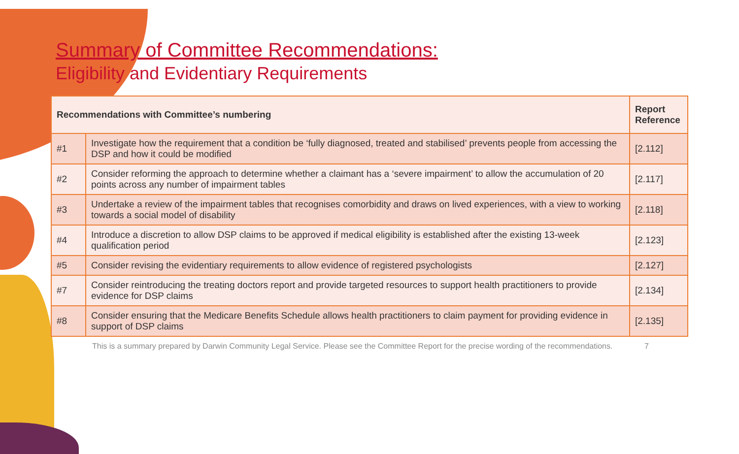Summary of Committee Recommendations:
Eligibility and Evidentiary Requirements
| Recommendations with Committee’s numbering | | Report Reference |
| --- | --- | --- |
| #1 | Investigate how the requirement that a condition be ‘fully diagnosed, treated and stabilised’ prevents people from accessing the DSP and how it could be modified | [2.112] |
| #2 | Consider reforming the approach to determine whether a claimant has a ‘severe impairment’ to allow the accumulation of 20 points across any number of impairment tables | [2.117] |
| #3 | Undertake a review of the impairment tables that recognises comorbidity and draws on lived experiences, with a view to working towards a social model of disability | [2.118] |
| #4 | Introduce a discretion to allow DSP claims to be approved if medical eligibility is established after the existing 13-week qualification period | [2.123] |
| #5 | Consider revising the evidentiary requirements to allow evidence of registered psychologists | [2.127] |
| #7 | Consider reintroducing the treating doctors report and provide targeted resources to support health practitioners to provide evidence for DSP claims | [2.134] |
| #8 | Consider ensuring that the Medicare Benefits Schedule allows health practitioners to claim payment for providing evidence in support of DSP claims | [2.135] |
This is a summary prepared by Darwin Community Legal Service. Please see the Committee Report for the precise wording of the recommendations. 7